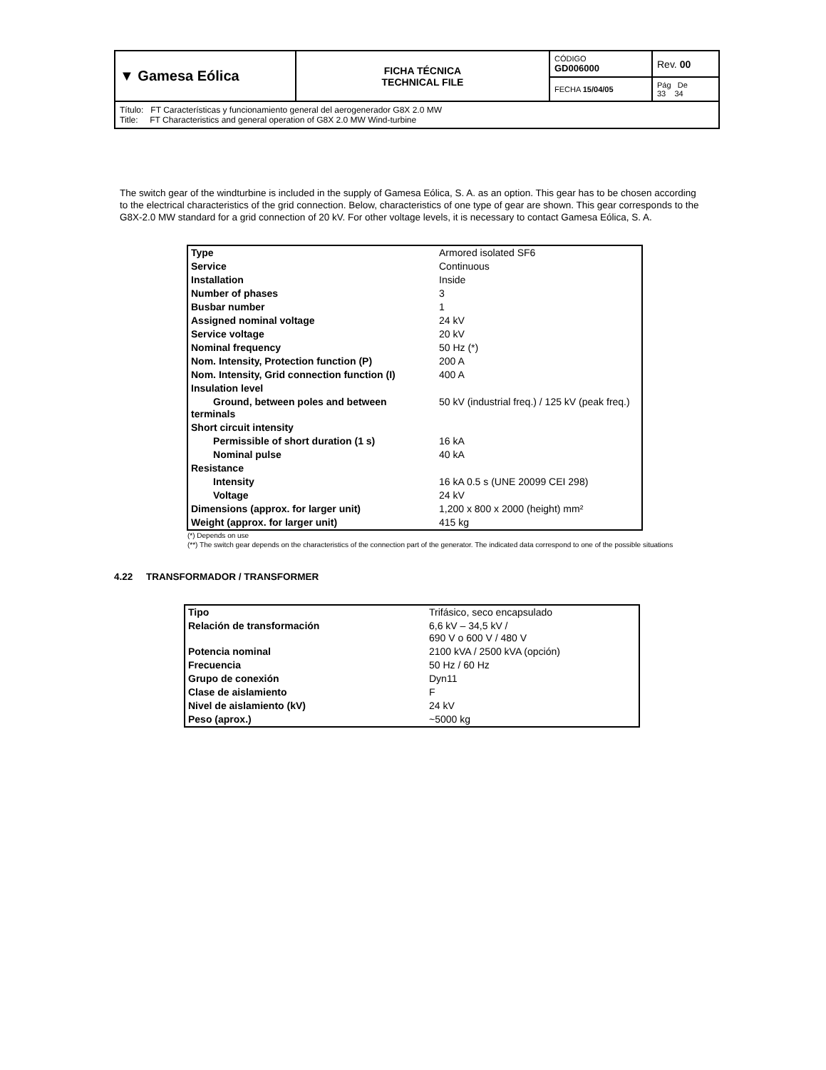| ▼ Gamesa Eólica | FICHA TÉCNICA TECHNICAL FILE | CÓDIGO GD006000 | Rev. 00 |
| | | FECHA 15/04/05 | Pág De 33 34 |
| Título: FT Características y funcionamiento general del aerogenerador G8X 2.0 MW Title: FT Characteristics and general operation of G8X 2.0 MW Wind-turbine | | | |
The switch gear of the windturbine is included in the supply of Gamesa Eólica, S. A. as an option. This gear has to be chosen according to the electrical characteristics of the grid connection. Below, characteristics of one type of gear are shown. This gear corresponds to the G8X-2.0 MW standard for a grid connection of 20 kV. For other voltage levels, it is necessary to contact Gamesa Eólica, S. A.
| Type | Armored isolated SF6 |
| Service | Continuous |
| Installation | Inside |
| Number of phases | 3 |
| Busbar number | 1 |
| Assigned nominal voltage | 24 kV |
| Service voltage | 20 kV |
| Nominal frequency | 50 Hz (*) |
| Nom. Intensity, Protection function (P) | 200 A |
| Nom. Intensity, Grid connection function (I) | 400 A |
| Insulation level | |
| Ground, between poles and between terminals | 50 kV (industrial freq.) / 125 kV (peak freq.) |
| Short circuit intensity | |
| Permissible of short duration (1 s) | 16 kA |
| Nominal pulse | 40 kA |
| Resistance | |
| Intensity | 16 kA 0.5 s (UNE 20099 CEI 298) |
| Voltage | 24 kV |
| Dimensions (approx. for larger unit) | 1,200 x 800 x 2000 (height) mm² |
| Weight (approx. for larger unit) | 415 kg |
(*) Depends on use
(**) The switch gear depends on the characteristics of the connection part of the generator. The indicated data correspond to one of the possible situations
4.22 TRANSFORMADOR / TRANSFORMER
| Tipo | Trifásico, seco encapsulado |
| Relación de transformación | 6,6 kV – 34,5 kV / 690 V o 600 V / 480 V |
| Potencia nominal | 2100 kVA / 2500 kVA (opción) |
| Frecuencia | 50 Hz / 60 Hz |
| Grupo de conexión | Dyn11 |
| Clase de aislamiento | F |
| Nivel de aislamiento (kV) | 24 kV |
| Peso (aprox.) | ~5000 kg |